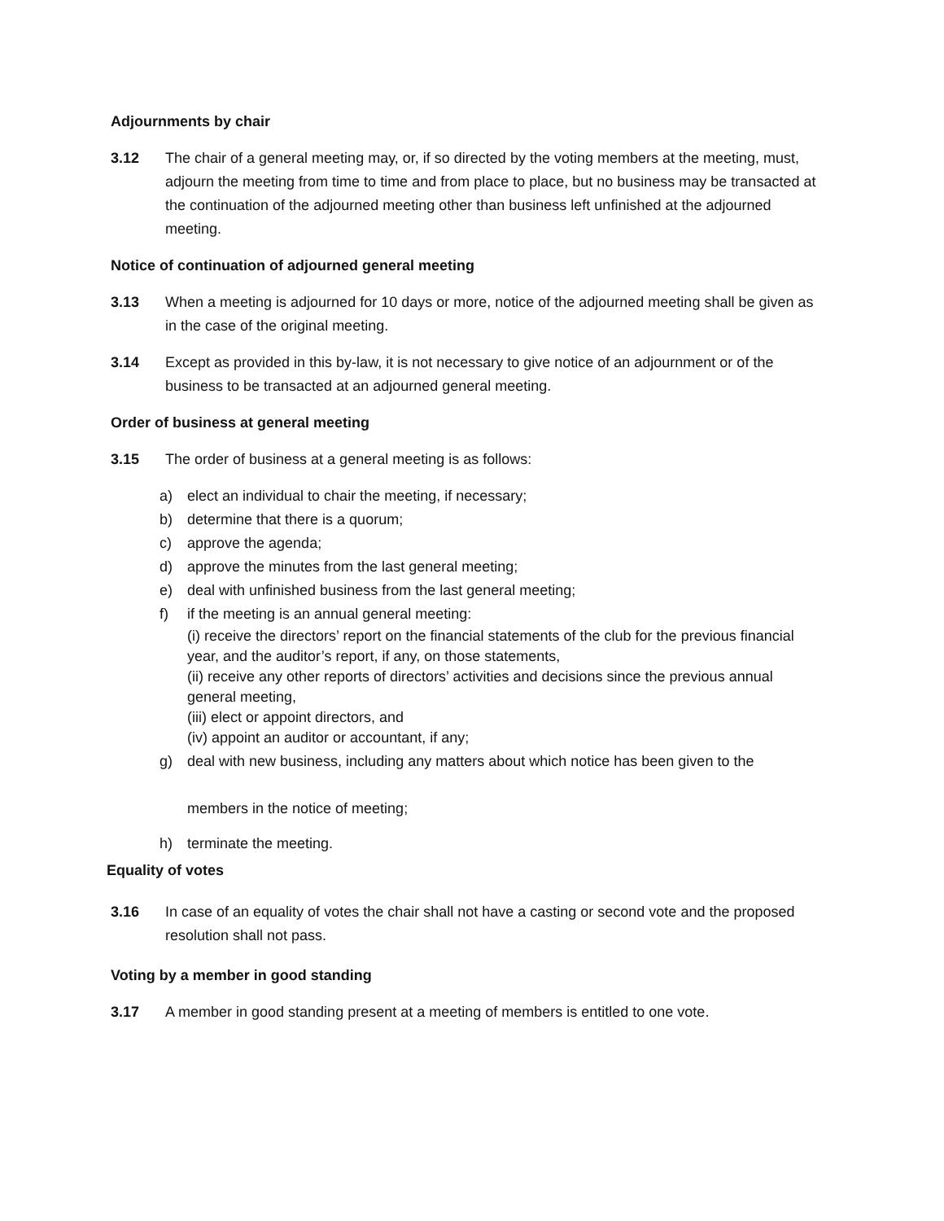Adjournments by chair
3.12 The chair of a general meeting may, or, if so directed by the voting members at the meeting, must, adjourn the meeting from time to time and from place to place, but no business may be transacted at the continuation of the adjourned meeting other than business left unfinished at the adjourned meeting.
Notice of continuation of adjourned general meeting
3.13 When a meeting is adjourned for 10 days or more, notice of the adjourned meeting shall be given as in the case of the original meeting.
3.14 Except as provided in this by-law, it is not necessary to give notice of an adjournment or of the business to be transacted at an adjourned general meeting.
Order of business at general meeting
3.15 The order of business at a general meeting is as follows:
a) elect an individual to chair the meeting, if necessary;
b) determine that there is a quorum;
c) approve the agenda;
d) approve the minutes from the last general meeting;
e) deal with unfinished business from the last general meeting;
f) if the meeting is an annual general meeting:
(i) receive the directors’ report on the financial statements of the club for the previous financial year, and the auditor’s report, if any, on those statements,
(ii) receive any other reports of directors’ activities and decisions since the previous annual general meeting,
(iii) elect or appoint directors, and
(iv) appoint an auditor or accountant, if any;
g) deal with new business, including any matters about which notice has been given to the
members in the notice of meeting;
h) terminate the meeting.
Equality of votes
3.16 In case of an equality of votes the chair shall not have a casting or second vote and the proposed resolution shall not pass.
Voting by a member in good standing
3.17 A member in good standing present at a meeting of members is entitled to one vote.